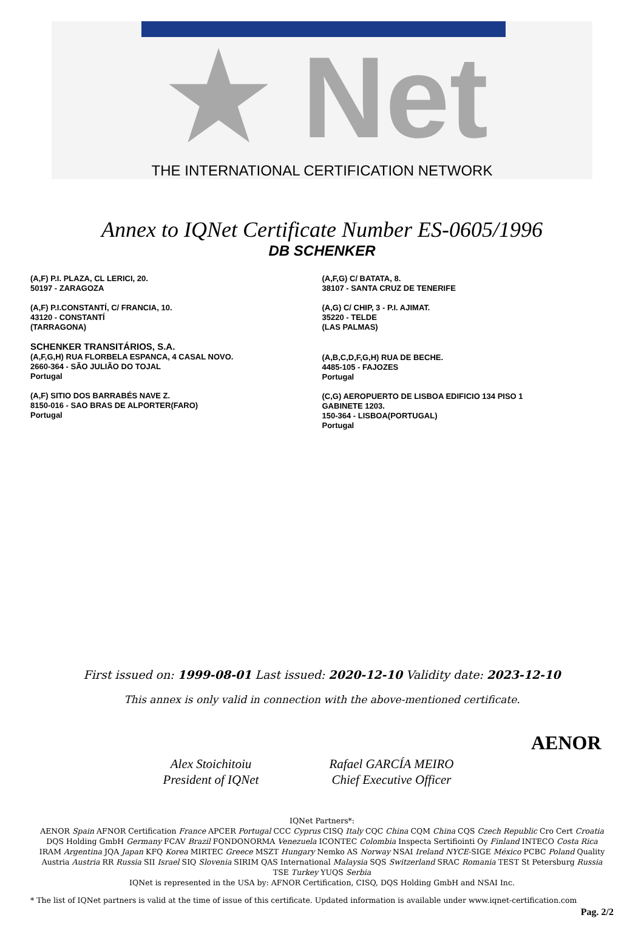★ Net
THE INTERNATIONAL CERTIFICATION NETWORK
Annex to IQNet Certificate Number ES-0605/1996
DB SCHENKER
(A,F) P.I. PLAZA, CL LERICI, 20.
50197 - ZARAGOZA
(A,F) P.I.CONSTANTÍ, C/ FRANCIA, 10.
43120 - CONSTANTÍ
(TARRAGONA)
SCHENKER TRANSITÁRIOS, S.A.
(A,F,G,H) RUA FLORBELA ESPANCA, 4 CASAL NOVO.
2660-364 - SÃO JULIÃO DO TOJAL
Portugal
(A,F) SITIO DOS BARRABÉS NAVE Z.
8150-016 - SAO BRAS DE ALPORTER(FARO)
Portugal
(A,F,G) C/ BATATA, 8.
38107 - SANTA CRUZ DE TENERIFE
(A,G) C/ CHIP, 3 - P.I. AJIMAT.
35220 - TELDE
(LAS PALMAS)
(A,B,C,D,F,G,H) RUA DE BECHE.
4485-105 - FAJOZES
Portugal
(C,G) AEROPUERTO DE LISBOA EDIFICIO 134 PISO 1
GABINETE 1203.
150-364 - LISBOA(PORTUGAL)
Portugal
First issued on: 1999-08-01 Last issued: 2020-12-10 Validity date: 2023-12-10
This annex is only valid in connection with the above-mentioned certificate.
Alex Stoichitoiu
President of IQNet
Rafael GARCÍA MEIRO
Chief Executive Officer
AENOR
IQNet Partners*:
AENOR Spain AFNOR Certification France APCER Portugal CCC Cyprus CISQ Italy CQC China CQM China CQS Czech Republic Cro Cert Croatia DQS Holding GmbH Germany FCAV Brazil FONDONORMA Venezuela ICONTEC Colombia Inspecta Sertifiointi Oy Finland INTECO Costa Rica IRAM Argentina JQA Japan KFQ Korea MIRTEC Greece MSZT Hungary Nemko AS Norway NSAI Ireland NYCE-SIGE México PCBC Poland Quality Austria Austria RR Russia SII Israel SIQ Slovenia SIRIM QAS International Malaysia SQS Switzerland SRAC Romania TEST St Petersburg Russia TSE Turkey YUQS Serbia
IQNet is represented in the USA by: AFNOR Certification, CISQ, DQS Holding GmbH and NSAI Inc.
* The list of IQNet partners is valid at the time of issue of this certificate. Updated information is available under www.iqnet-certification.com
Pag. 2/2